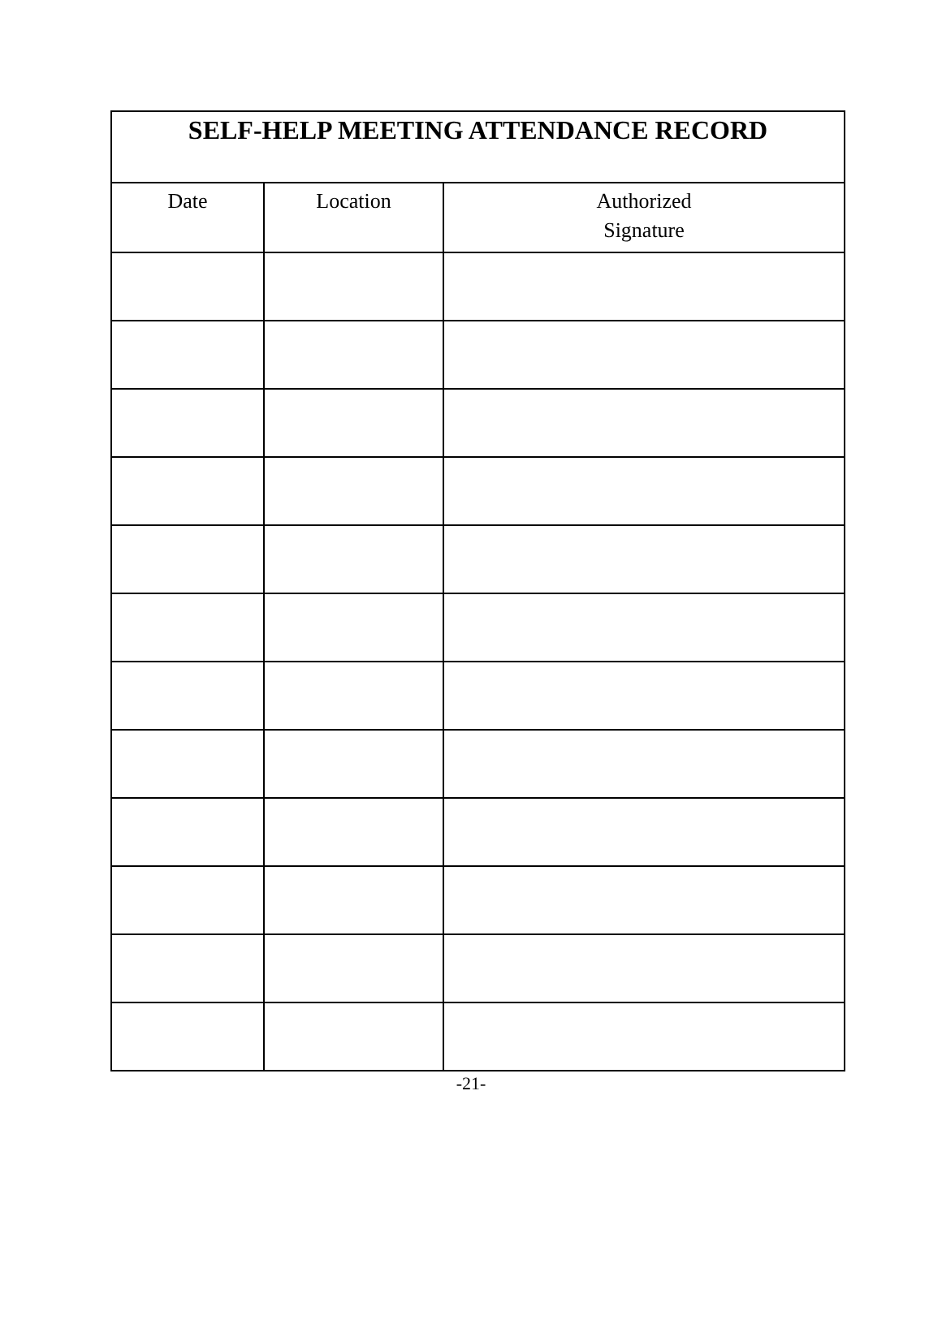| SELF-HELP MEETING ATTENDANCE RECORD | | |
| --- | --- | --- |
| Date | Location | Authorized Signature |
-21-